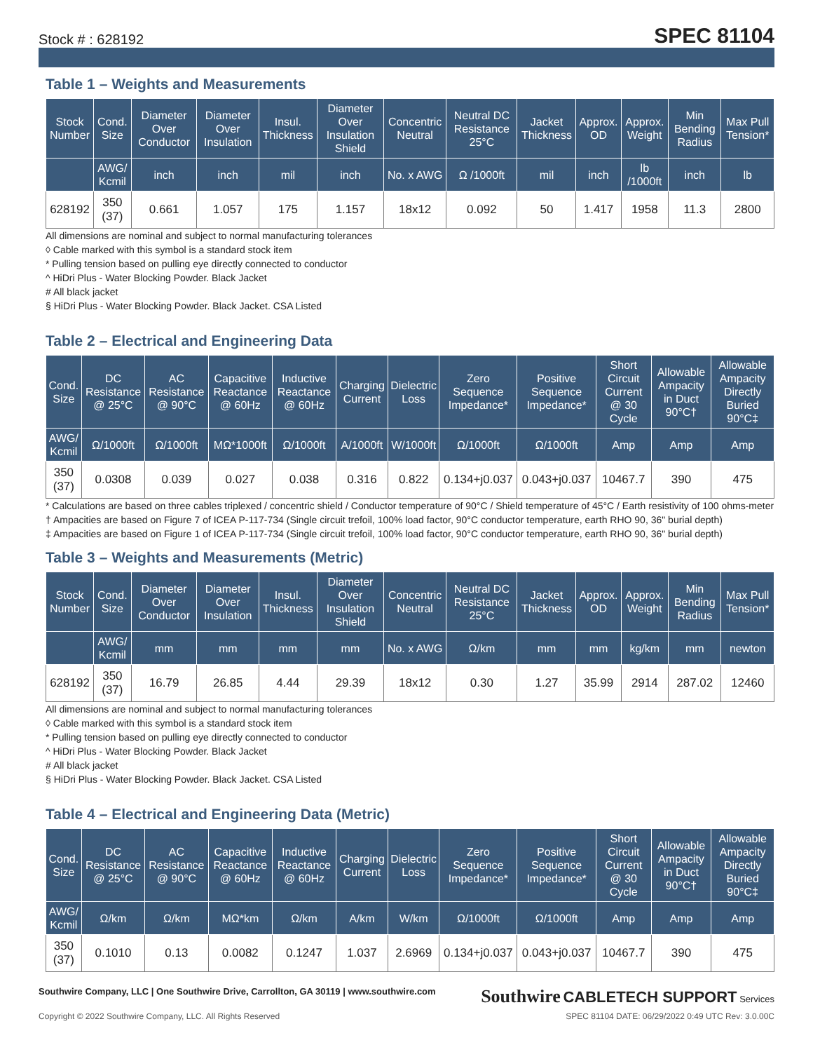Stock # : 628192 SPEC 81104
Table 1 – Weights and Measurements
| Stock Number | Cond. Size | Diameter Over Conductor | Diameter Over Insulation | Insul. Thickness | Diameter Over Insulation Shield | Concentric Neutral | Neutral DC Resistance 25°C | Jacket Thickness | Approx. OD | Approx. Weight | Min Bending Radius | Max Pull Tension* |
| --- | --- | --- | --- | --- | --- | --- | --- | --- | --- | --- | --- | --- |
| | AWG/ Kcmil | inch | inch | mil | inch | No. x AWG | Ω /1000ft | mil | inch | lb /1000ft | inch | lb |
| 628192 | 350 (37) | 0.661 | 1.057 | 175 | 1.157 | 18x12 | 0.092 | 50 | 1.417 | 1958 | 11.3 | 2800 |
All dimensions are nominal and subject to normal manufacturing tolerances
◊ Cable marked with this symbol is a standard stock item
* Pulling tension based on pulling eye directly connected to conductor
^ HiDri Plus - Water Blocking Powder. Black Jacket
# All black jacket
§ HiDri Plus - Water Blocking Powder. Black Jacket. CSA Listed
Table 2 – Electrical and Engineering Data
| Cond. Size | DC Resistance @ 25°C | AC Resistance @ 90°C | Capacitive Reactance @ 60Hz | Inductive Reactance @ 60Hz | Charging Current | Dielectric Loss | Zero Sequence Impedance* | Positive Sequence Impedance* | Short Circuit Current @ 30 Cycle | Allowable Ampacity in Duct 90°C† | Allowable Ampacity Directly Buried 90°C‡ |
| --- | --- | --- | --- | --- | --- | --- | --- | --- | --- | --- | --- |
| AWG/ Kcmil | Ω/1000ft | Ω/1000ft | MΩ*1000ft | Ω/1000ft | A/1000ft | W/1000ft | Ω/1000ft | Ω/1000ft | Amp | Amp | Amp |
| 350 (37) | 0.0308 | 0.039 | 0.027 | 0.038 | 0.316 | 0.822 | 0.134+j0.037 | 0.043+j0.037 | 10467.7 | 390 | 475 |
* Calculations are based on three cables triplexed / concentric shield / Conductor temperature of 90°C / Shield temperature of 45°C / Earth resistivity of 100 ohms-meter
† Ampacities are based on Figure 7 of ICEA P-117-734 (Single circuit trefoil, 100% load factor, 90°C conductor temperature, earth RHO 90, 36" burial depth)
‡ Ampacities are based on Figure 1 of ICEA P-117-734 (Single circuit trefoil, 100% load factor, 90°C conductor temperature, earth RHO 90, 36" burial depth)
Table 3 – Weights and Measurements (Metric)
| Stock Number | Cond. Size | Diameter Over Conductor | Diameter Over Insulation | Insul. Thickness | Diameter Over Insulation Shield | Concentric Neutral | Neutral DC Resistance 25°C | Jacket Thickness | Approx. OD | Approx. Weight | Min Bending Radius | Max Pull Tension* |
| --- | --- | --- | --- | --- | --- | --- | --- | --- | --- | --- | --- | --- |
| | AWG/ Kcmil | mm | mm | mm | mm | No. x AWG | Ω/km | mm | mm | kg/km | mm | newton |
| 628192 | 350 (37) | 16.79 | 26.85 | 4.44 | 29.39 | 18x12 | 0.30 | 1.27 | 35.99 | 2914 | 287.02 | 12460 |
All dimensions are nominal and subject to normal manufacturing tolerances
◊ Cable marked with this symbol is a standard stock item
* Pulling tension based on pulling eye directly connected to conductor
^ HiDri Plus - Water Blocking Powder. Black Jacket
# All black jacket
§ HiDri Plus - Water Blocking Powder. Black Jacket. CSA Listed
Table 4 – Electrical and Engineering Data (Metric)
| Cond. Size | DC Resistance @ 25°C | AC Resistance @ 90°C | Capacitive Reactance @ 60Hz | Inductive Reactance @ 60Hz | Charging Current | Dielectric Loss | Zero Sequence Impedance* | Positive Sequence Impedance* | Short Circuit Current @ 30 Cycle | Allowable Ampacity in Duct 90°C† | Allowable Ampacity Directly Buried 90°C‡ |
| --- | --- | --- | --- | --- | --- | --- | --- | --- | --- | --- | --- |
| AWG/ Kcmil | Ω/km | Ω/km | MΩ*km | Ω/km | A/km | W/km | Ω/1000ft | Ω/1000ft | Amp | Amp | Amp |
| 350 (37) | 0.1010 | 0.13 | 0.0082 | 0.1247 | 1.037 | 2.6969 | 0.134+j0.037 | 0.043+j0.037 | 10467.7 | 390 | 475 |
Southwire Company, LLC | One Southwire Drive, Carrollton, GA 30119 | www.southwire.com Southwire CABLETECH SUPPORT Services
Copyright © 2022 Southwire Company, LLC. All Rights Reserved SPEC 81104 DATE: 06/29/2022 0:49 UTC Rev: 3.0.00C